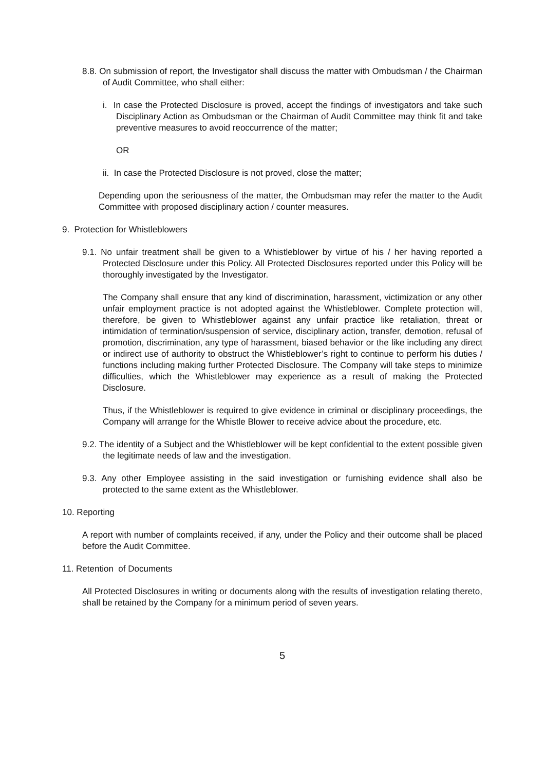8.8. On submission of report, the Investigator shall discuss the matter with Ombudsman / the Chairman of Audit Committee, who shall either:
i. In case the Protected Disclosure is proved, accept the findings of investigators and take such Disciplinary Action as Ombudsman or the Chairman of Audit Committee may think fit and take preventive measures to avoid reoccurrence of the matter;
OR
ii. In case the Protected Disclosure is not proved, close the matter;
Depending upon the seriousness of the matter, the Ombudsman may refer the matter to the Audit Committee with proposed disciplinary action / counter measures.
9. Protection for Whistleblowers
9.1. No unfair treatment shall be given to a Whistleblower by virtue of his / her having reported a Protected Disclosure under this Policy. All Protected Disclosures reported under this Policy will be thoroughly investigated by the Investigator.
The Company shall ensure that any kind of discrimination, harassment, victimization or any other unfair employment practice is not adopted against the Whistleblower. Complete protection will, therefore, be given to Whistleblower against any unfair practice like retaliation, threat or intimidation of termination/suspension of service, disciplinary action, transfer, demotion, refusal of promotion, discrimination, any type of harassment, biased behavior or the like including any direct or indirect use of authority to obstruct the Whistleblower’s right to continue to perform his duties / functions including making further Protected Disclosure. The Company will take steps to minimize difficulties, which the Whistleblower may experience as a result of making the Protected Disclosure.
Thus, if the Whistleblower is required to give evidence in criminal or disciplinary proceedings, the Company will arrange for the Whistle Blower to receive advice about the procedure, etc.
9.2. The identity of a Subject and the Whistleblower will be kept confidential to the extent possible given the legitimate needs of law and the investigation.
9.3. Any other Employee assisting in the said investigation or furnishing evidence shall also be protected to the same extent as the Whistleblower.
10. Reporting
A report with number of complaints received, if any, under the Policy and their outcome shall be placed before the Audit Committee.
11. Retention of Documents
All Protected Disclosures in writing or documents along with the results of investigation relating thereto, shall be retained by the Company for a minimum period of seven years.
5